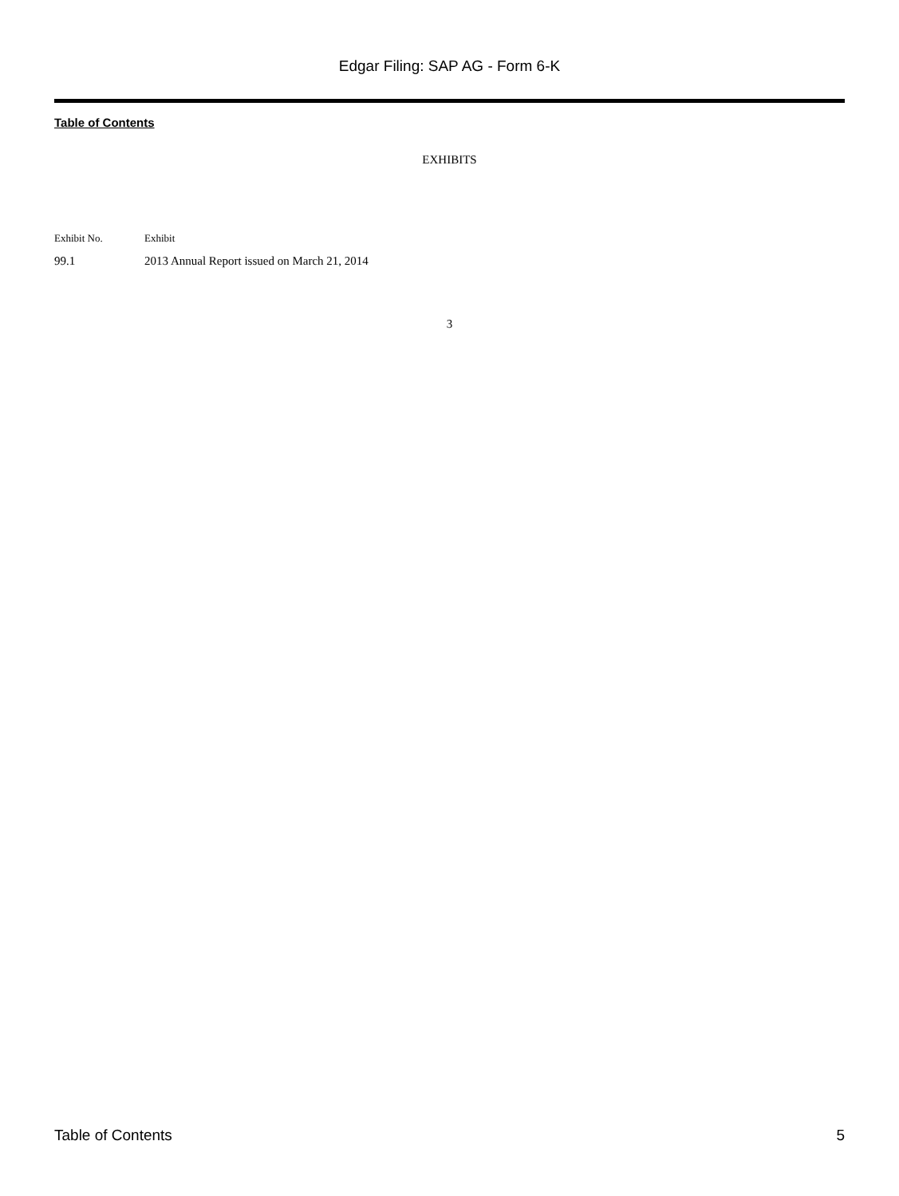Edgar Filing: SAP AG - Form 6-K
Table of Contents
EXHIBITS
| Exhibit No. | Exhibit |
| --- | --- |
| 99.1 | 2013 Annual Report issued on March 21, 2014 |
3
Table of Contents 5